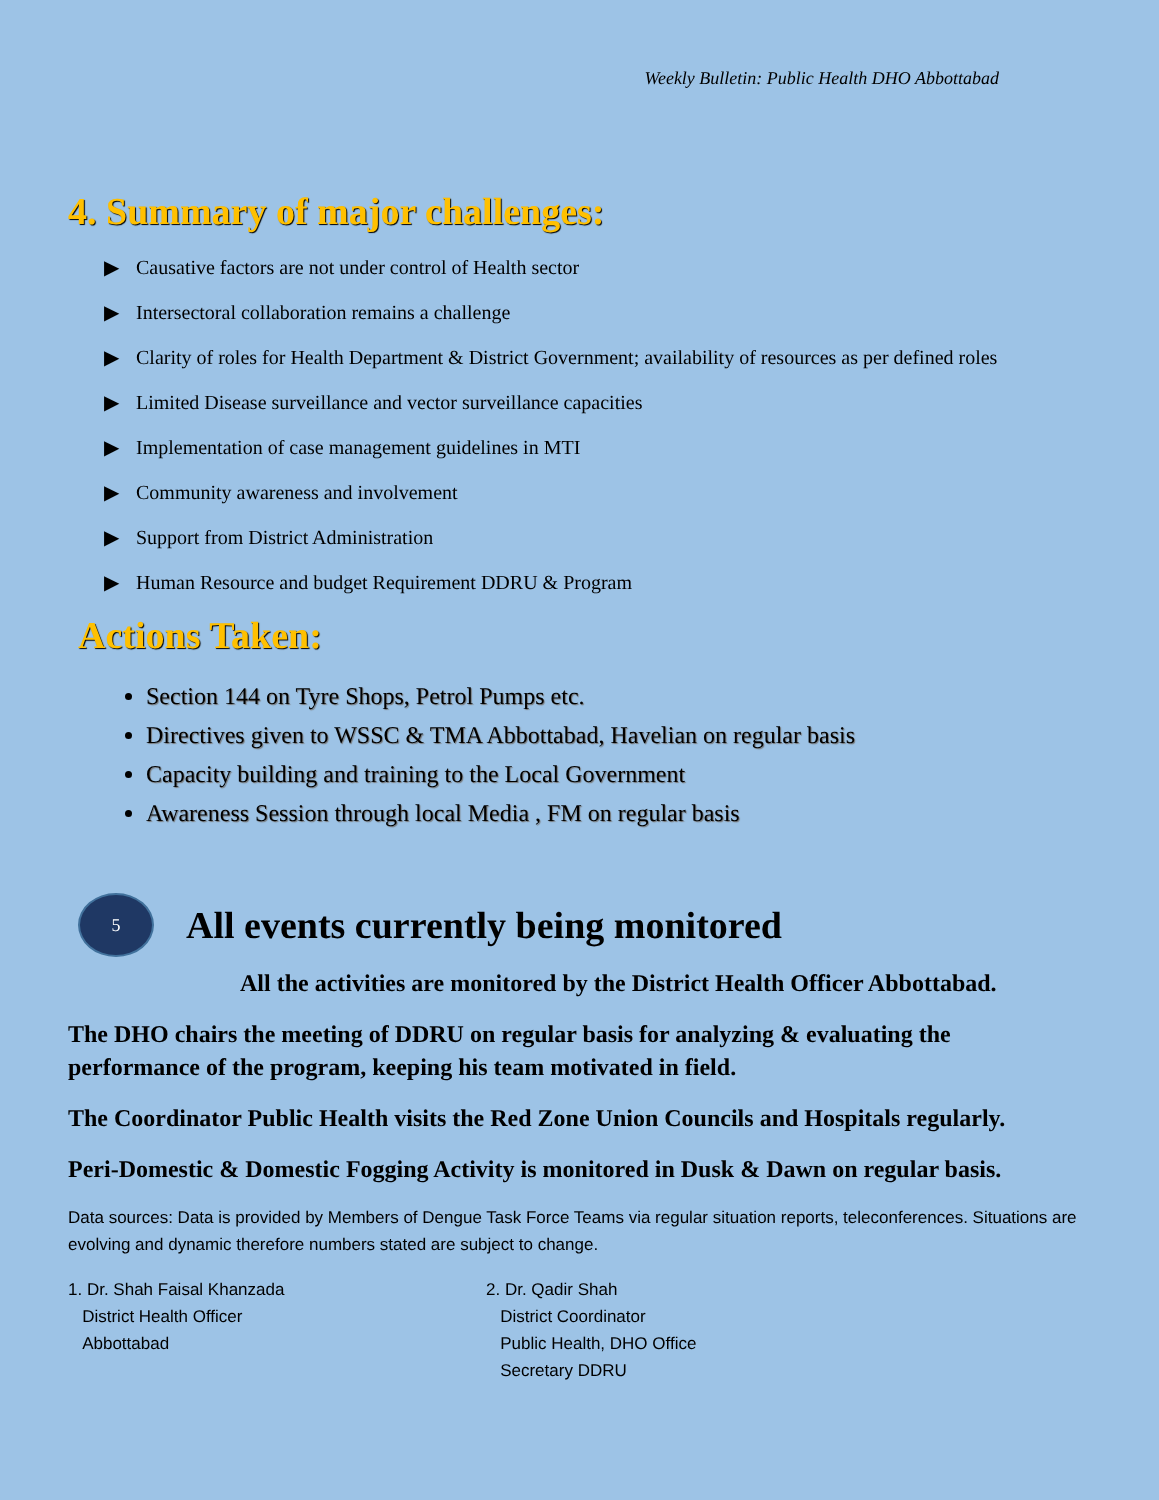Weekly Bulletin: Public Health DHO Abbottabad
4. Summary of major challenges:
▶ Causative factors are not under control of Health sector
▶ Intersectoral collaboration remains a challenge
▶ Clarity of roles for Health Department & District Government; availability of resources as per defined roles
▶ Limited Disease surveillance and vector surveillance capacities
▶ Implementation of case management guidelines in MTI
▶ Community awareness and involvement
▶ Support from District Administration
▶ Human Resource and budget Requirement DDRU & Program
Actions Taken:
Section 144 on Tyre Shops, Petrol Pumps etc.
Directives given to WSSC & TMA Abbottabad, Havelian on regular basis
Capacity building and training to the Local Government
Awareness Session through local Media , FM on regular basis
5
All events currently being monitored
All the activities are monitored by the District Health Officer Abbottabad.
The DHO chairs the meeting of DDRU on regular basis for analyzing & evaluating the performance of the program, keeping his team motivated in field.
The Coordinator Public Health visits the Red Zone Union Councils and Hospitals regularly.
Peri-Domestic & Domestic Fogging Activity is monitored in Dusk & Dawn on regular basis.
Data sources: Data is provided by Members of Dengue Task Force Teams via regular situation reports, teleconferences. Situations are evolving and dynamic therefore numbers stated are subject to change.
1. Dr. Shah Faisal Khanzada
District Health Officer
Abbottabad
2. Dr. Qadir Shah
District Coordinator
Public Health, DHO Office
Secretary DDRU